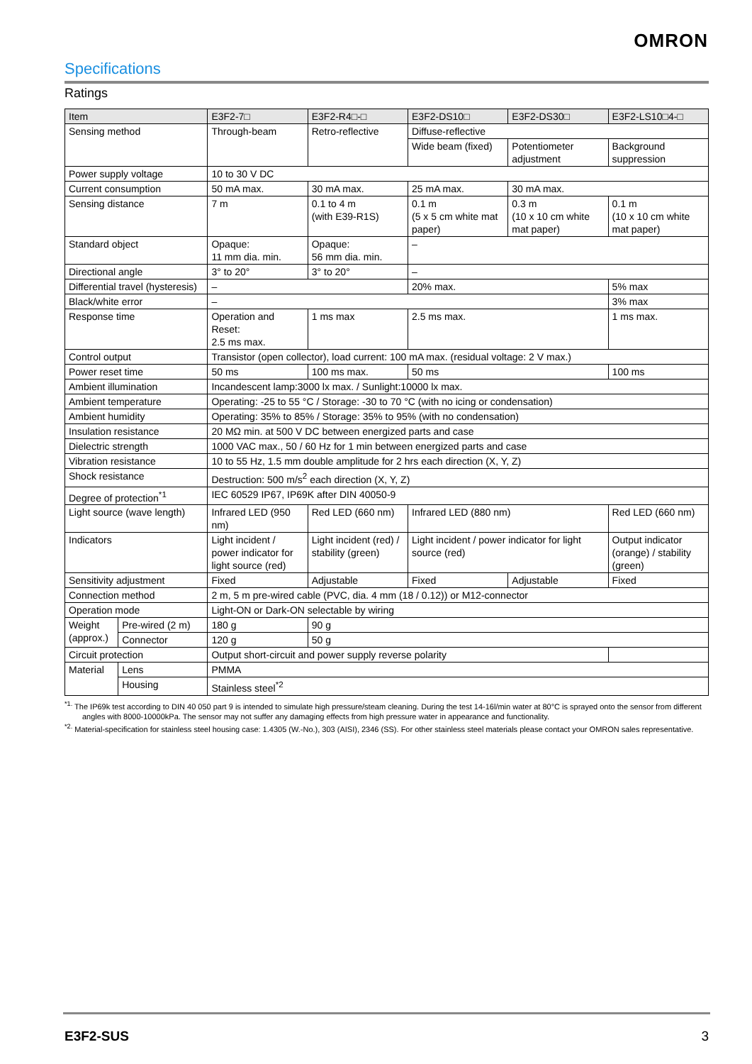OMRON
Specifications
Ratings
| Item | | E3F2-7□ | E3F2-R4□-□ | E3F2-DS10□ | E3F2-DS30□ | E3F2-LS10□4-□ |
| Sensing method | | Through-beam | Retro-reflective | Diffuse-reflective | | |
| | | | | Wide beam (fixed) | Potentiometer adjustment | Background suppression |
| Power supply voltage | | 10 to 30 V DC | | | | |
| Current consumption | | 50 mA max. | 30 mA max. | 25 mA max. | 30 mA max. | |
| Sensing distance | | 7 m | 0.1 to 4 m (with E39-R1S) | 0.1 m (5 x 5 cm white mat paper) | 0.3 m (10 x 10 cm white mat paper) | 0.1 m (10 x 10 cm white mat paper) |
| Standard object | | Opaque: 11 mm dia. min. | Opaque: 56 mm dia. min. | – | | |
| Directional angle | | 3° to 20° | 3° to 20° | – | | |
| Differential travel (hysteresis) | | – | | 20% max. | | 5% max |
| Black/white error | | – | | | | 3% max |
| Response time | | Operation and Reset: 2.5 ms max. | 1 ms max | 2.5 ms max. | | 1 ms max. |
| Control output | | Transistor (open collector), load current: 100 mA max. (residual voltage: 2 V max.) | | | | |
| Power reset time | | 50 ms | 100 ms max. | 50 ms | | 100 ms |
| Ambient illumination | | Incandescent lamp:3000 lx max. / Sunlight:10000 lx max. | | | | |
| Ambient temperature | | Operating: -25 to 55 °C / Storage: -30 to 70 °C (with no icing or condensation) | | | | |
| Ambient humidity | | Operating: 35% to 85% / Storage: 35% to 95% (with no condensation) | | | | |
| Insulation resistance | | 20 MΩ min. at 500 V DC between energized parts and case | | | | |
| Dielectric strength | | 1000 VAC max., 50 / 60 Hz for 1 min between energized parts and case | | | | |
| Vibration resistance | | 10 to 55 Hz, 1.5 mm double amplitude for 2 hrs each direction (X, Y, Z) | | | | |
| Shock resistance | | Destruction: 500 m/s<sup>2</sup> each direction (X, Y, Z) | | | | |
| Degree of protection<sup>*1</sup> | | IEC 60529 IP67, IP69K after DIN 40050-9 | | | | |
| Light source (wave length) | | Infrared LED (950 nm) | Red LED (660 nm) | Infrared LED (880 nm) | | Red LED (660 nm) |
| Indicators | | Light incident / power indicator for light source (red) | Light incident (red) / stability (green) | Light incident / power indicator for light source (red) | | Output indicator (orange) / stability (green) |
| Sensitivity adjustment | | Fixed | Adjustable | Fixed | Adjustable | Fixed |
| Connection method | | 2 m, 5 m pre-wired cable (PVC, dia. 4 mm (18 / 0.12)) or M12-connector | | | | |
| Operation mode | | Light-ON or Dark-ON selectable by wiring | | | | |
| Weight (approx.) | Pre-wired (2 m) | 180 g | 90 g | | | |
| | Connector | 120 g | 50 g | | | |
| Circuit protection | | Output short-circuit and power supply reverse polarity | | | | |
| Material | Lens | PMMA | | | | |
| | Housing | Stainless steel<sup>*2</sup> | | | | |
<sup>*1.</sup> The IP69k test according to DIN 40 050 part 9 is intended to simulate high pressure/steam cleaning. During the test 14-16l/min water at 80°C is sprayed onto the sensor from different angles with 8000-10000kPa. The sensor may not suffer any damaging effects from high pressure water in appearance and functionality.
<sup>*2.</sup> Material-specification for stainless steel housing case: 1.4305 (W.-No.), 303 (AISI), 2346 (SS). For other stainless steel materials please contact your OMRON sales representative.
E3F2-SUS 3